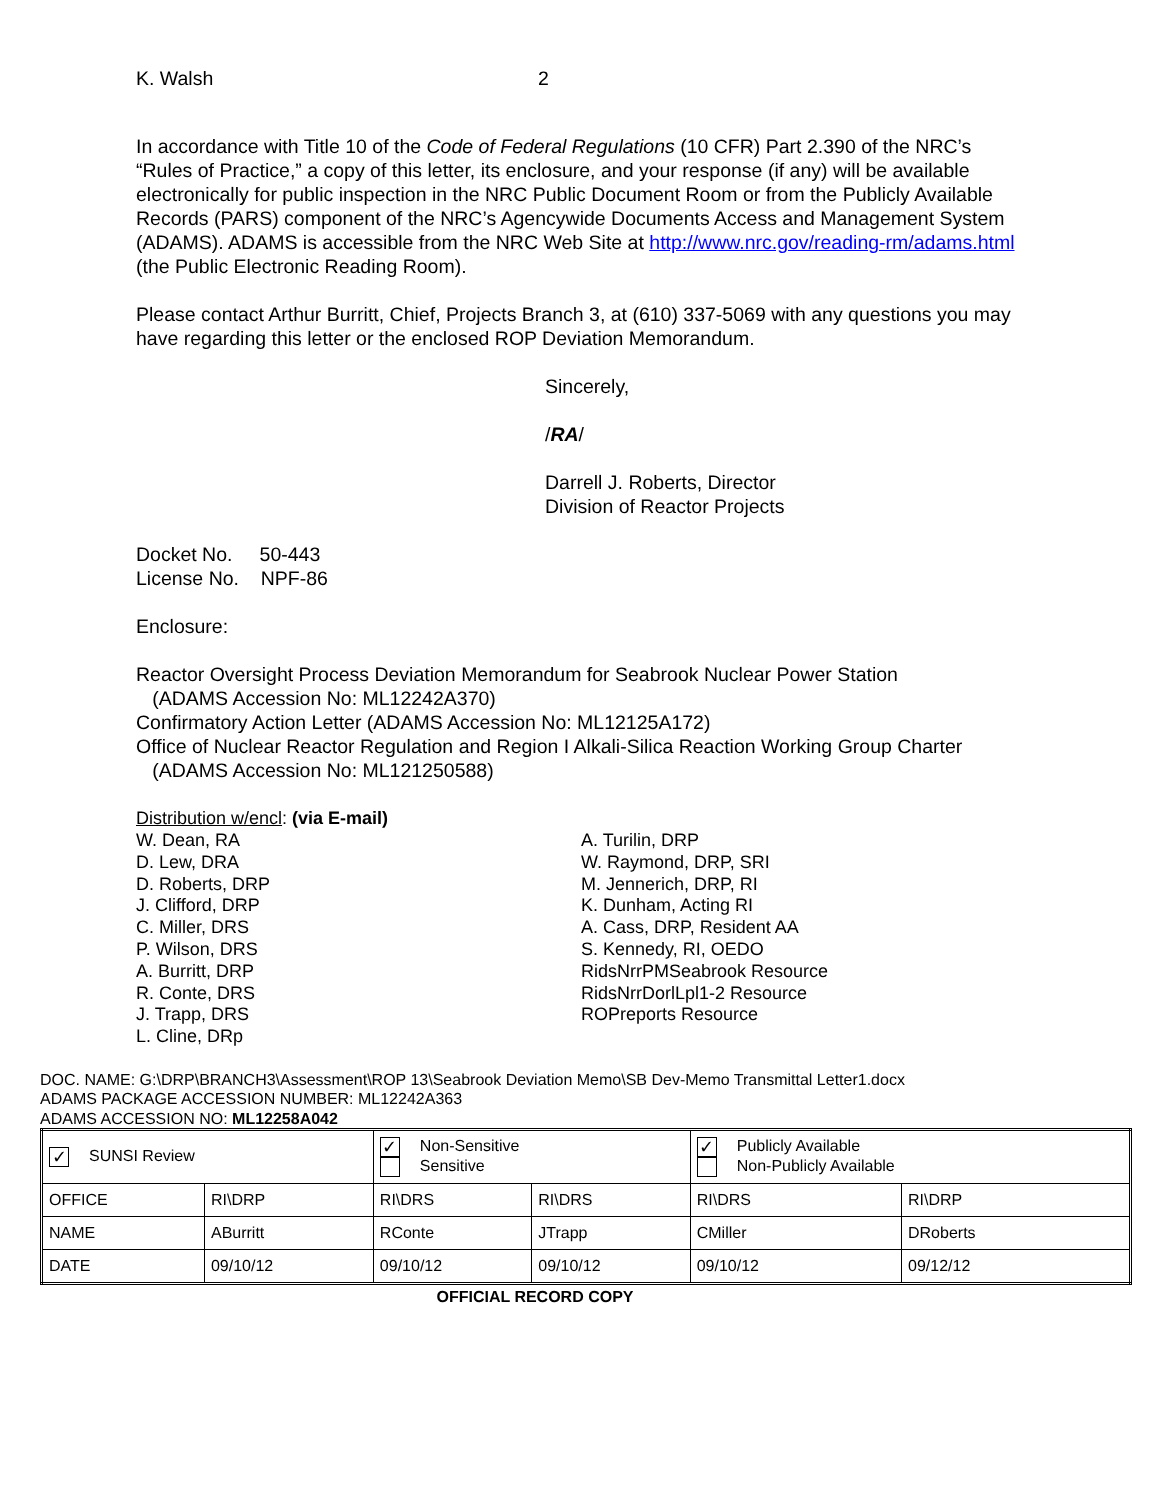K. Walsh 2
In accordance with Title 10 of the Code of Federal Regulations (10 CFR) Part 2.390 of the NRC’s “Rules of Practice,” a copy of this letter, its enclosure, and your response (if any) will be available electronically for public inspection in the NRC Public Document Room or from the Publicly Available Records (PARS) component of the NRC’s Agencywide Documents Access and Management System (ADAMS). ADAMS is accessible from the NRC Web Site at http://www.nrc.gov/reading-rm/adams.html (the Public Electronic Reading Room).
Please contact Arthur Burritt, Chief, Projects Branch 3, at (610) 337-5069 with any questions you may have regarding this letter or the enclosed ROP Deviation Memorandum.
Sincerely,
/RA/
Darrell J. Roberts, Director
Division of Reactor Projects
Docket No. 50-443
License No. NPF-86
Enclosure:
Reactor Oversight Process Deviation Memorandum for Seabrook Nuclear Power Station
(ADAMS Accession No: ML12242A370)
Confirmatory Action Letter (ADAMS Accession No: ML12125A172)
Office of Nuclear Reactor Regulation and Region I Alkali-Silica Reaction Working Group Charter
(ADAMS Accession No: ML121250588)
Distribution w/encl: (via E-mail)
W. Dean, RA
D. Lew, DRA
D. Roberts, DRP
J. Clifford, DRP
C. Miller, DRS
P. Wilson, DRS
A. Burritt, DRP
R. Conte, DRS
J. Trapp, DRS
L. Cline, DRp
A. Turilin, DRP
W. Raymond, DRP, SRI
M. Jennerich, DRP, RI
K. Dunham, Acting RI
A. Cass, DRP, Resident AA
S. Kennedy, RI, OEDO
RidsNrrPMSeabrook Resource
RidsNrrDorlLpl1-2 Resource
ROPreports Resource
DOC. NAME: G:\DRP\BRANCH3\Assessment\ROP 13\Seabrook Deviation Memo\SB Dev-Memo Transmittal Letter1.docx
ADAMS PACKAGE ACCESSION NUMBER: ML12242A363
ADAMS ACCESSION NO: ML12258A042
| ✓ SUNSI Review | | ✓ Non-Sensitive Sensitive | | ✓ Publicly Available Non-Publicly Available | |
| OFFICE | RI\DRP | RI\DRS | RI\DRS | RI\DRS | RI\DRP |
| NAME | ABurritt | RConte | JTrapp | CMiller | DRoberts |
| DATE | 09/10/12 | 09/10/12 | 09/10/12 | 09/10/12 | 09/12/12 |
OFFICIAL RECORD COPY